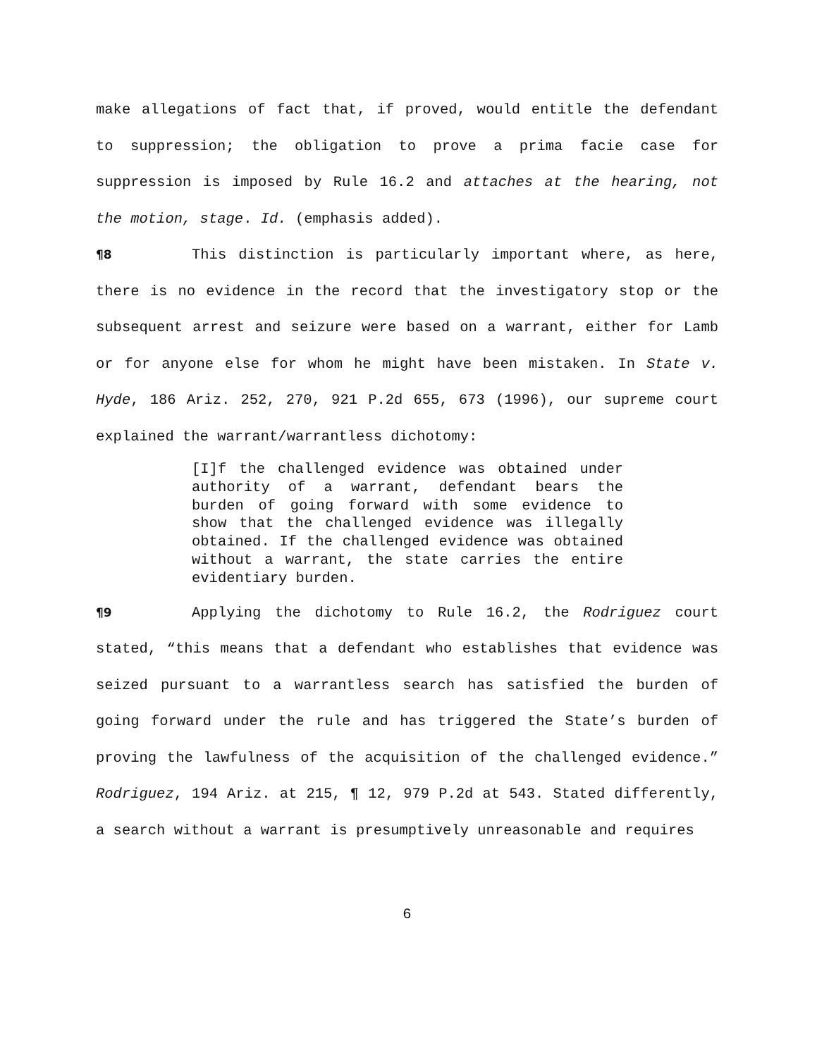make allegations of fact that, if proved, would entitle the defendant to suppression; the obligation to prove a prima facie case for suppression is imposed by Rule 16.2 and attaches at the hearing, not the motion, stage. Id. (emphasis added).
¶8 This distinction is particularly important where, as here, there is no evidence in the record that the investigatory stop or the subsequent arrest and seizure were based on a warrant, either for Lamb or for anyone else for whom he might have been mistaken. In State v. Hyde, 186 Ariz. 252, 270, 921 P.2d 655, 673 (1996), our supreme court explained the warrant/warrantless dichotomy:
[I]f the challenged evidence was obtained under authority of a warrant, defendant bears the burden of going forward with some evidence to show that the challenged evidence was illegally obtained. If the challenged evidence was obtained without a warrant, the state carries the entire evidentiary burden.
¶9 Applying the dichotomy to Rule 16.2, the Rodriguez court stated, “this means that a defendant who establishes that evidence was seized pursuant to a warrantless search has satisfied the burden of going forward under the rule and has triggered the State’s burden of proving the lawfulness of the acquisition of the challenged evidence.” Rodriguez, 194 Ariz. at 215, ¶ 12, 979 P.2d at 543. Stated differently, a search without a warrant is presumptively unreasonable and requires
6